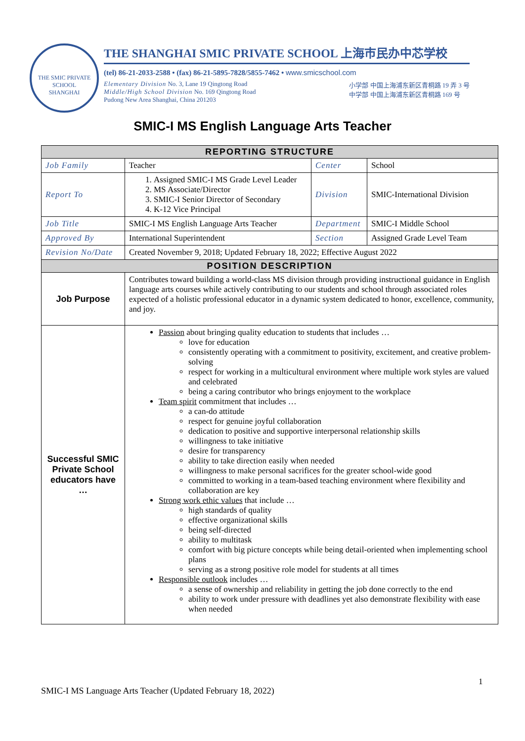THE SMIC PRIVATE SCHOOL
SHANGHAI
THE SHANGHAI SMIC PRIVATE SCHOOL 上海市民办中芯学校
(tel) 86-21-2033-2588 • (fax) 86-21-5895-7828/5855-7462 • www.smicschool.com
Elementary Division No. 3, Lane 19 Qingtong Road
Middle/High School Division No. 169 Qingtong Road
Pudong New Area Shanghai, China 201203
小学部 中国上海浦东新区青桐路 19 弄 3 号
中学部 中国上海浦东新区青桐路 169 号
SMIC-I MS English Language Arts Teacher
| REPORTING STRUCTURE | | | |
| --- | --- | --- | --- |
| Job Family | Teacher | Center | School |
| Report To | 1. Assigned SMIC-I MS Grade Level Leader 2. MS Associate/Director 3. SMIC-I Senior Director of Secondary 4. K-12 Vice Principal | Division | SMIC-International Division |
| Job Title | SMIC-I MS English Language Arts Teacher | Department | SMIC-I Middle School |
| Approved By | International Superintendent | Section | Assigned Grade Level Team |
| Revision No/Date | Created November 9, 2018; Updated February 18, 2022; Effective August 2022 | | |
| POSITION DESCRIPTION | | | |
| Job Purpose | Contributes toward building a world-class MS division through providing instructional guidance in English language arts courses while actively contributing to our students and school through associated roles expected of a holistic professional educator in a dynamic system dedicated to honor, excellence, community, and joy. | | |
| Successful SMIC Private School educators have … | Passion about bringing quality education to students that includes … love for education consistently operating with a commitment to positivity, excitement, and creative problem-solving respect for working in a multicultural environment where multiple work styles are valued and celebrated being a caring contributor who brings enjoyment to the workplace Team spirit commitment that includes … a can-do attitude respect for genuine joyful collaboration dedication to positive and supportive interpersonal relationship skills willingness to take initiative desire for transparency ability to take direction easily when needed willingness to make personal sacrifices for the greater school-wide good committed to working in a team-based teaching environment where flexibility and collaboration are key Strong work ethic values that include … high standards of quality effective organizational skills being self-directed ability to multitask comfort with big picture concepts while being detail-oriented when implementing school plans serving as a strong positive role model for students at all times Responsible outlook includes … a sense of ownership and reliability in getting the job done correctly to the end ability to work under pressure with deadlines yet also demonstrate flexibility with ease when needed | | |
1
SMIC-I MS Language Arts Teacher (Updated February 18, 2022)